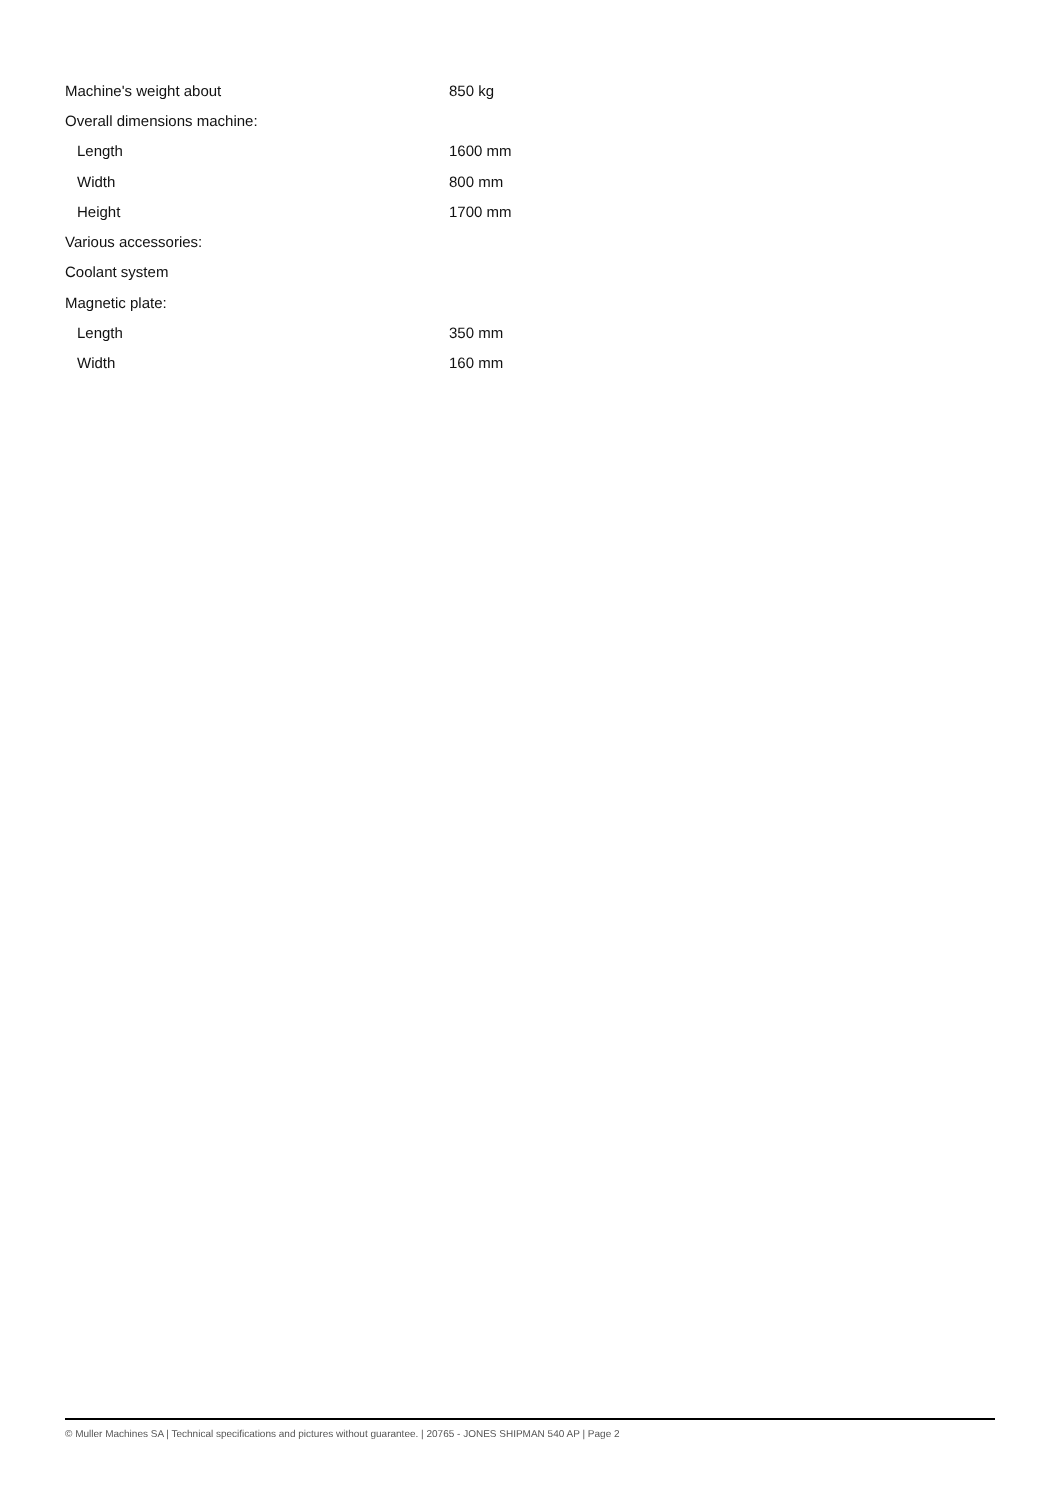| Machine's weight about | 850 kg |
| Overall dimensions machine: | |
| Length | 1600 mm |
| Width | 800 mm |
| Height | 1700 mm |
| Various accessories: | |
| Coolant system | |
| Magnetic plate: | |
| Length | 350 mm |
| Width | 160 mm |
© Muller Machines SA | Technical specifications and pictures without guarantee. | 20765 - JONES SHIPMAN 540 AP | Page 2